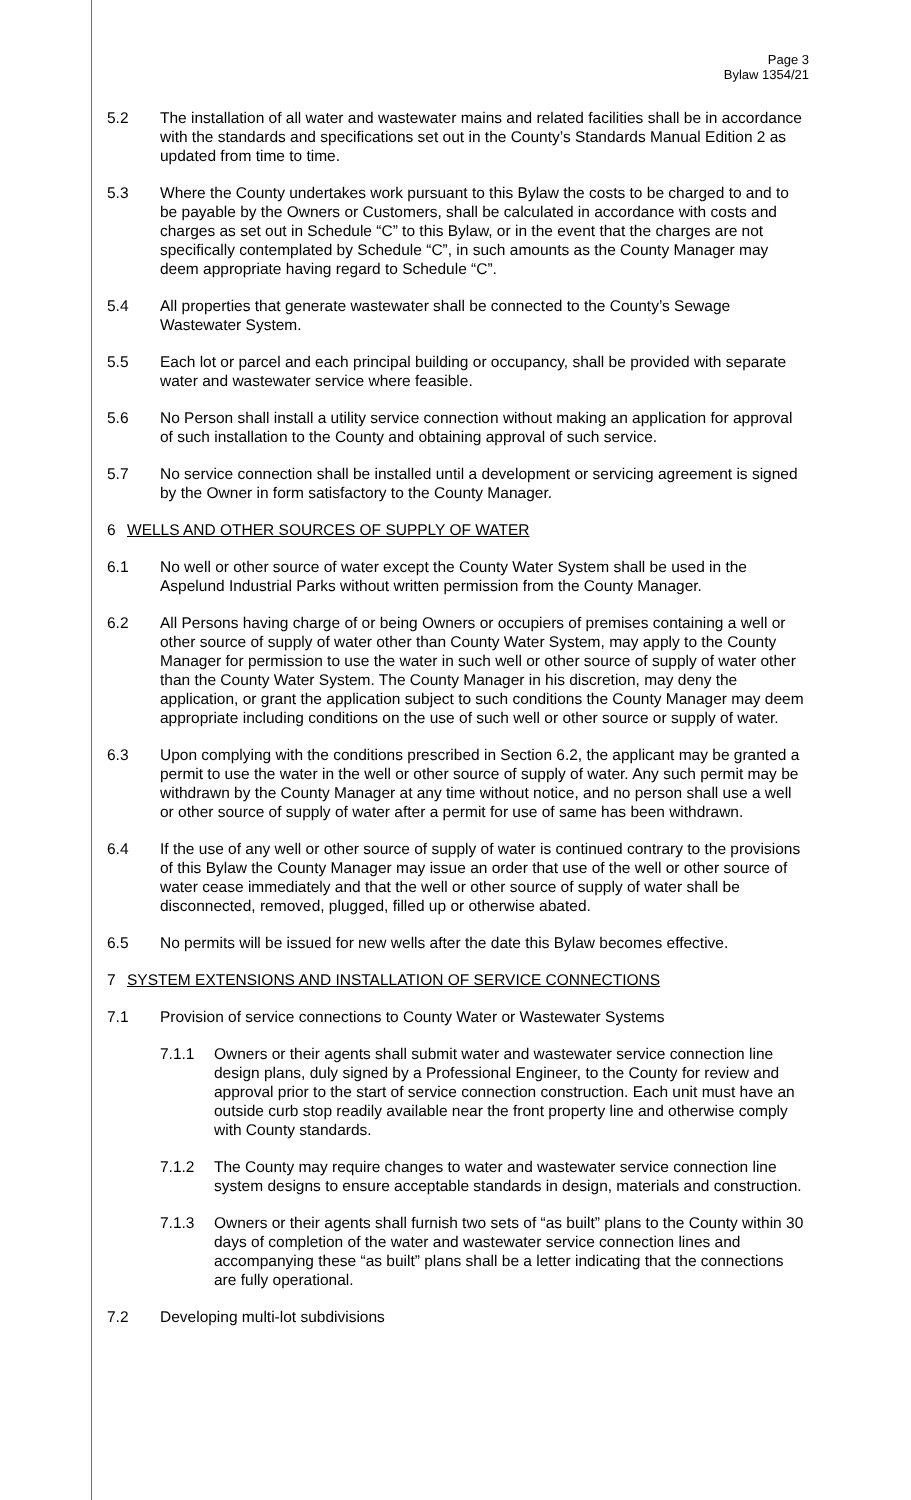Page 3
Bylaw 1354/21
5.2 The installation of all water and wastewater mains and related facilities shall be in accordance with the standards and specifications set out in the County’s Standards Manual Edition 2 as updated from time to time.
5.3 Where the County undertakes work pursuant to this Bylaw the costs to be charged to and to be payable by the Owners or Customers, shall be calculated in accordance with costs and charges as set out in Schedule “C” to this Bylaw, or in the event that the charges are not specifically contemplated by Schedule “C”, in such amounts as the County Manager may deem appropriate having regard to Schedule “C”.
5.4 All properties that generate wastewater shall be connected to the County’s Sewage Wastewater System.
5.5 Each lot or parcel and each principal building or occupancy, shall be provided with separate water and wastewater service where feasible.
5.6 No Person shall install a utility service connection without making an application for approval of such installation to the County and obtaining approval of such service.
5.7 No service connection shall be installed until a development or servicing agreement is signed by the Owner in form satisfactory to the County Manager.
6 WELLS AND OTHER SOURCES OF SUPPLY OF WATER
6.1 No well or other source of water except the County Water System shall be used in the Aspelund Industrial Parks without written permission from the County Manager.
6.2 All Persons having charge of or being Owners or occupiers of premises containing a well or other source of supply of water other than County Water System, may apply to the County Manager for permission to use the water in such well or other source of supply of water other than the County Water System. The County Manager in his discretion, may deny the application, or grant the application subject to such conditions the County Manager may deem appropriate including conditions on the use of such well or other source or supply of water.
6.3 Upon complying with the conditions prescribed in Section 6.2, the applicant may be granted a permit to use the water in the well or other source of supply of water. Any such permit may be withdrawn by the County Manager at any time without notice, and no person shall use a well or other source of supply of water after a permit for use of same has been withdrawn.
6.4 If the use of any well or other source of supply of water is continued contrary to the provisions of this Bylaw the County Manager may issue an order that use of the well or other source of water cease immediately and that the well or other source of supply of water shall be disconnected, removed, plugged, filled up or otherwise abated.
6.5 No permits will be issued for new wells after the date this Bylaw becomes effective.
7 SYSTEM EXTENSIONS AND INSTALLATION OF SERVICE CONNECTIONS
7.1 Provision of service connections to County Water or Wastewater Systems
7.1.1 Owners or their agents shall submit water and wastewater service connection line design plans, duly signed by a Professional Engineer, to the County for review and approval prior to the start of service connection construction. Each unit must have an outside curb stop readily available near the front property line and otherwise comply with County standards.
7.1.2 The County may require changes to water and wastewater service connection line system designs to ensure acceptable standards in design, materials and construction.
7.1.3 Owners or their agents shall furnish two sets of “as built” plans to the County within 30 days of completion of the water and wastewater service connection lines and accompanying these “as built” plans shall be a letter indicating that the connections are fully operational.
7.2 Developing multi-lot subdivisions